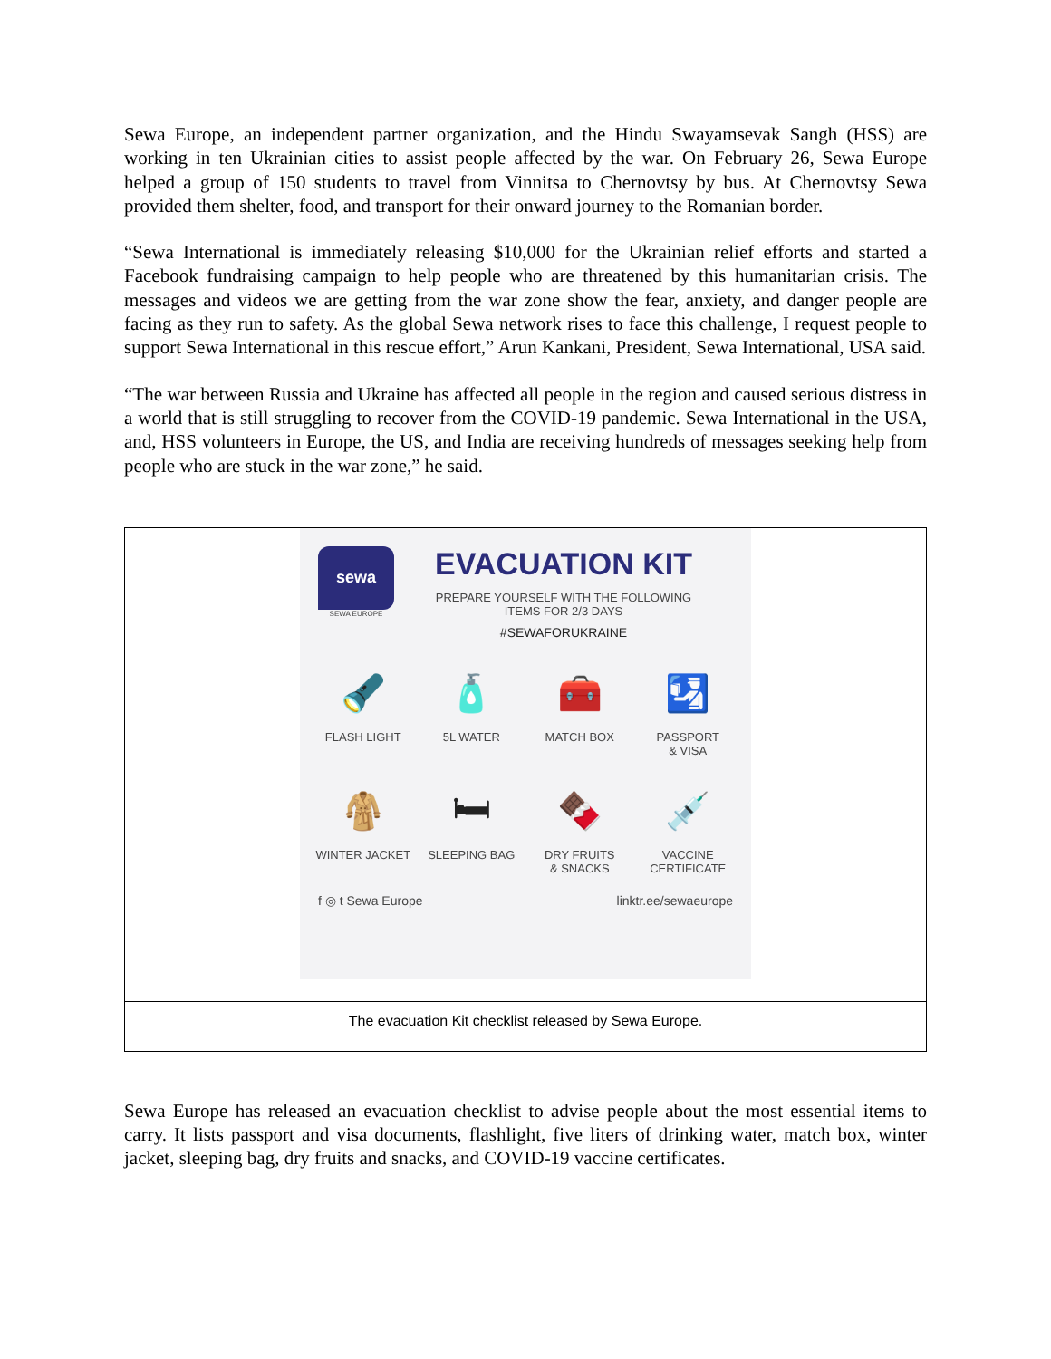Sewa Europe, an independent partner organization, and the Hindu Swayamsevak Sangh (HSS) are working in ten Ukrainian cities to assist people affected by the war. On February 26, Sewa Europe helped a group of 150 students to travel from Vinnitsa to Chernovtsy by bus. At Chernovtsy Sewa provided them shelter, food, and transport for their onward journey to the Romanian border.
“Sewa International is immediately releasing $10,000 for the Ukrainian relief efforts and started a Facebook fundraising campaign to help people who are threatened by this humanitarian crisis. The messages and videos we are getting from the war zone show the fear, anxiety, and danger people are facing as they run to safety. As the global Sewa network rises to face this challenge, I request people to support Sewa International in this rescue effort,” Arun Kankani, President, Sewa International, USA said.
“The war between Russia and Ukraine has affected all people in the region and caused serious distress in a world that is still struggling to recover from the COVID-19 pandemic. Sewa International in the USA, and, HSS volunteers in Europe, the US, and India are receiving hundreds of messages seeking help from people who are stuck in the war zone,” he said.
sewa
SEWA EUROPE
EVACUATION KIT
PREPARE YOURSELF WITH THE FOLLOWING
ITEMS FOR 2/3 DAYS
#SEWAFORUKRAINE
🔦
FLASH LIGHT
🧴
5L WATER
🧰
MATCH BOX
🛂
PASSPORT
& VISA
🧥
WINTER JACKET
🛏
SLEEPING BAG
🍫
DRY FRUITS
& SNACKS
💉
VACCINE
CERTIFICATE
f ◎ t Sewa Europe linktr.ee/sewaeurope
The evacuation Kit checklist released by Sewa Europe.
Sewa Europe has released an evacuation checklist to advise people about the most essential items to carry. It lists passport and visa documents, flashlight, five liters of drinking water, match box, winter jacket, sleeping bag, dry fruits and snacks, and COVID-19 vaccine certificates.